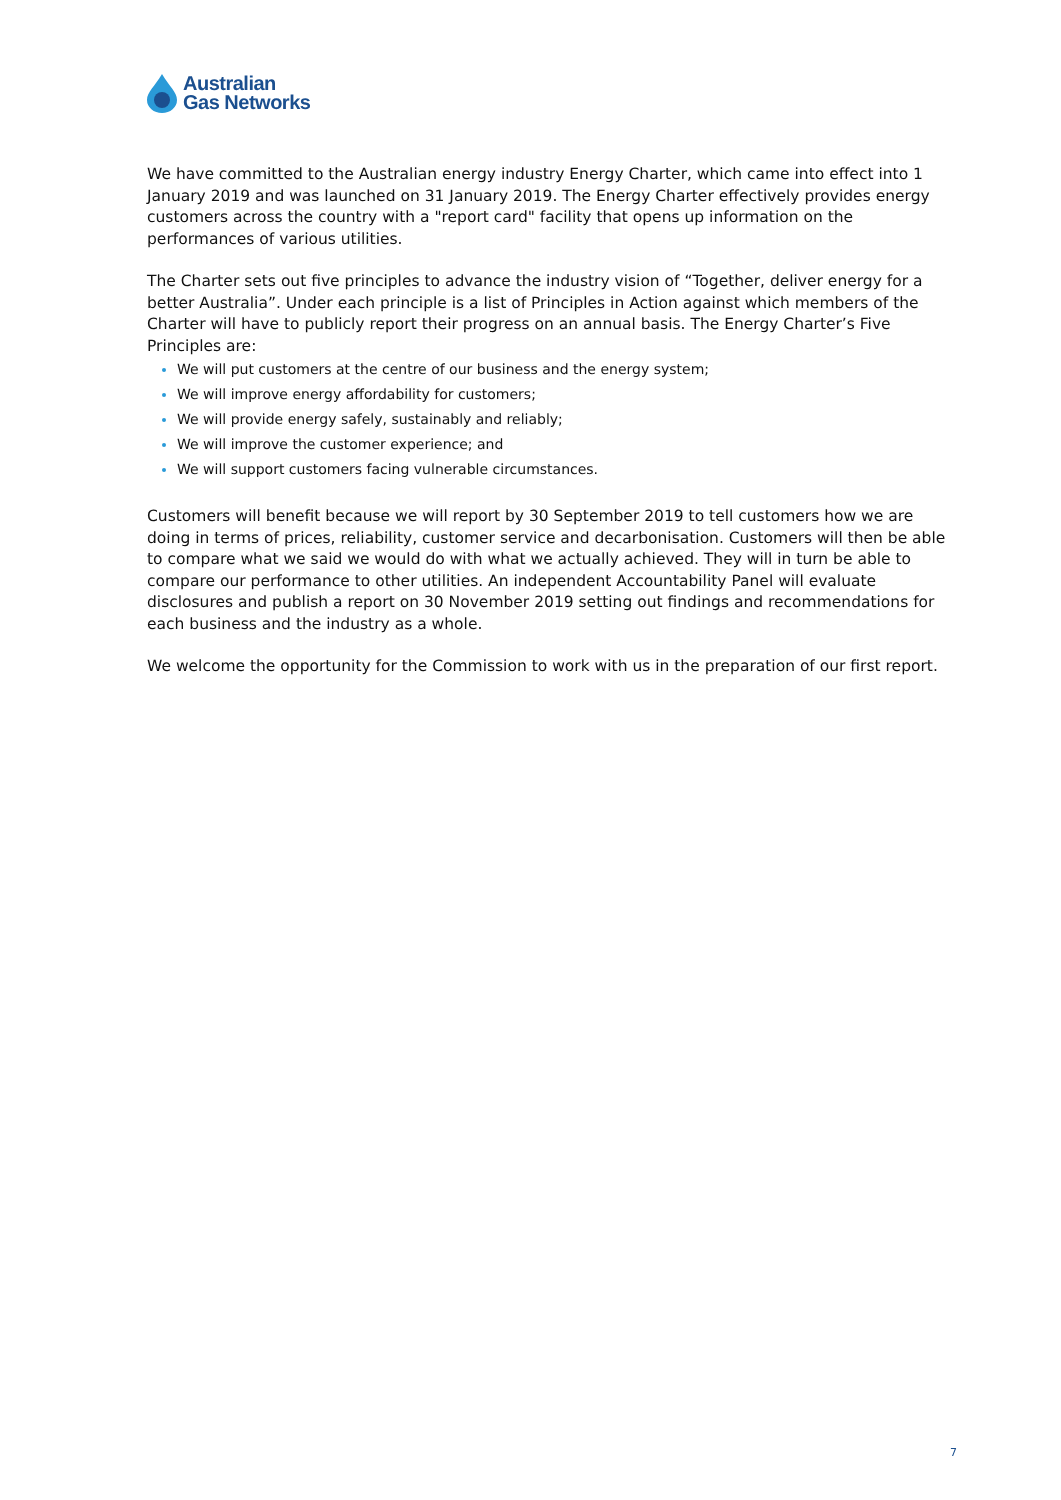Australian
Gas Networks
We have committed to the Australian energy industry Energy Charter, which came into effect into 1 January 2019 and was launched on 31 January 2019. The Energy Charter effectively provides energy customers across the country with a "report card" facility that opens up information on the performances of various utilities.
The Charter sets out five principles to advance the industry vision of “Together, deliver energy for a better Australia”. Under each principle is a list of Principles in Action against which members of the Charter will have to publicly report their progress on an annual basis. The Energy Charter’s Five Principles are:
We will put customers at the centre of our business and the energy system;
We will improve energy affordability for customers;
We will provide energy safely, sustainably and reliably;
We will improve the customer experience; and
We will support customers facing vulnerable circumstances.
Customers will benefit because we will report by 30 September 2019 to tell customers how we are doing in terms of prices, reliability, customer service and decarbonisation. Customers will then be able to compare what we said we would do with what we actually achieved. They will in turn be able to compare our performance to other utilities. An independent Accountability Panel will evaluate disclosures and publish a report on 30 November 2019 setting out findings and recommendations for each business and the industry as a whole.
We welcome the opportunity for the Commission to work with us in the preparation of our first report.
7